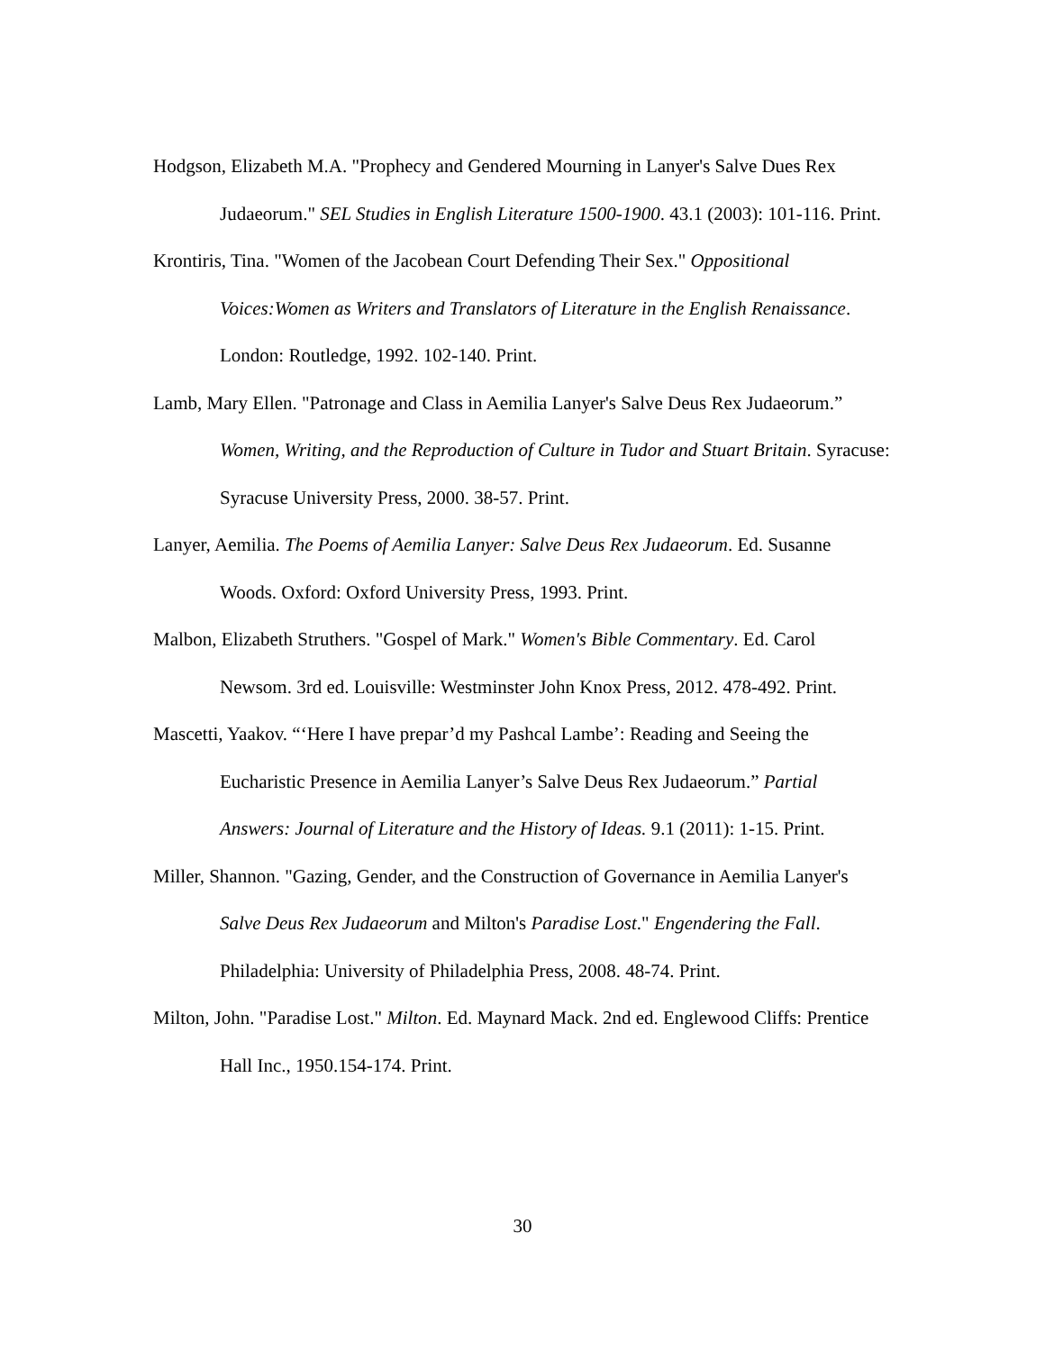Hodgson, Elizabeth M.A. "Prophecy and Gendered Mourning in Lanyer's Salve Dues Rex Judaeorum." SEL Studies in English Literature 1500-1900. 43.1 (2003): 101-116. Print.
Krontiris, Tina. "Women of the Jacobean Court Defending Their Sex." Oppositional Voices:Women as Writers and Translators of Literature in the English Renaissance. London: Routledge, 1992. 102-140. Print.
Lamb, Mary Ellen. "Patronage and Class in Aemilia Lanyer's Salve Deus Rex Judaeorum.” Women, Writing, and the Reproduction of Culture in Tudor and Stuart Britain. Syracuse: Syracuse University Press, 2000. 38-57. Print.
Lanyer, Aemilia. The Poems of Aemilia Lanyer: Salve Deus Rex Judaeorum. Ed. Susanne Woods. Oxford: Oxford University Press, 1993. Print.
Malbon, Elizabeth Struthers. "Gospel of Mark." Women's Bible Commentary. Ed. Carol Newsom. 3rd ed. Louisville: Westminster John Knox Press, 2012. 478-492. Print.
Mascetti, Yaakov. “‘Here I have prepar’d my Pashcal Lambe’: Reading and Seeing the Eucharistic Presence in Aemilia Lanyer’s Salve Deus Rex Judaeorum.” Partial Answers: Journal of Literature and the History of Ideas. 9.1 (2011): 1-15. Print.
Miller, Shannon. "Gazing, Gender, and the Construction of Governance in Aemilia Lanyer's Salve Deus Rex Judaeorum and Milton's Paradise Lost." Engendering the Fall. Philadelphia: University of Philadelphia Press, 2008. 48-74. Print.
Milton, John. "Paradise Lost." Milton. Ed. Maynard Mack. 2nd ed. Englewood Cliffs: Prentice Hall Inc., 1950.154-174. Print.
30